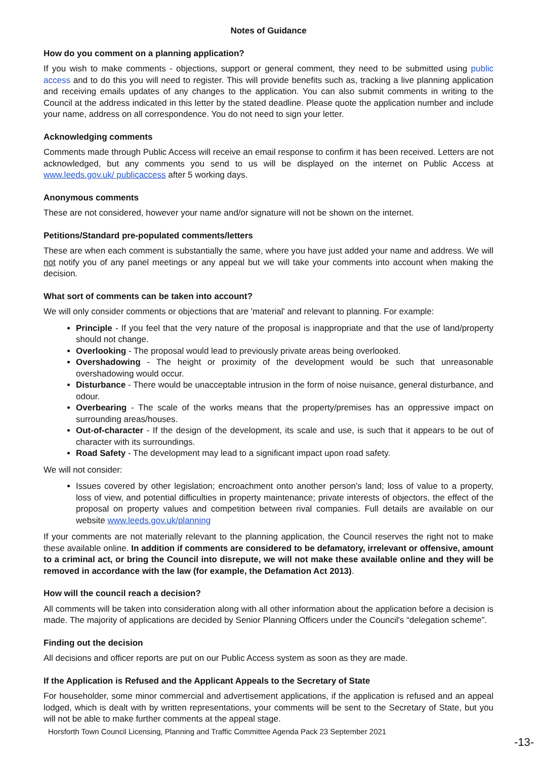Notes of Guidance
How do you comment on a planning application?
If you wish to make comments - objections, support or general comment, they need to be submitted using public access and to do this you will need to register. This will provide benefits such as, tracking a live planning application and receiving emails updates of any changes to the application. You can also submit comments in writing to the Council at the address indicated in this letter by the stated deadline. Please quote the application number and include your name, address on all correspondence. You do not need to sign your letter.
Acknowledging comments
Comments made through Public Access will receive an email response to confirm it has been received. Letters are not acknowledged, but any comments you send to us will be displayed on the internet on Public Access at www.leeds.gov.uk/ publicaccess after 5 working days.
Anonymous comments
These are not considered, however your name and/or signature will not be shown on the internet.
Petitions/Standard pre-populated comments/letters
These are when each comment is substantially the same, where you have just added your name and address. We will not notify you of any panel meetings or any appeal but we will take your comments into account when making the decision.
What sort of comments can be taken into account?
We will only consider comments or objections that are 'material' and relevant to planning. For example:
Principle - If you feel that the very nature of the proposal is inappropriate and that the use of land/property should not change.
Overlooking - The proposal would lead to previously private areas being overlooked.
Overshadowing - The height or proximity of the development would be such that unreasonable overshadowing would occur.
Disturbance - There would be unacceptable intrusion in the form of noise nuisance, general disturbance, and odour.
Overbearing - The scale of the works means that the property/premises has an oppressive impact on surrounding areas/houses.
Out-of-character - If the design of the development, its scale and use, is such that it appears to be out of character with its surroundings.
Road Safety - The development may lead to a significant impact upon road safety.
We will not consider:
Issues covered by other legislation; encroachment onto another person’s land; loss of value to a property, loss of view, and potential difficulties in property maintenance; private interests of objectors, the effect of the proposal on property values and competition between rival companies. Full details are available on our website www.leeds.gov.uk/planning
If your comments are not materially relevant to the planning application, the Council reserves the right not to make these available online. In addition if comments are considered to be defamatory, irrelevant or offensive, amount to a criminal act, or bring the Council into disrepute, we will not make these available online and they will be removed in accordance with the law (for example, the Defamation Act 2013).
How will the council reach a decision?
All comments will be taken into consideration along with all other information about the application before a decision is made. The majority of applications are decided by Senior Planning Officers under the Council's “delegation scheme”.
Finding out the decision
All decisions and officer reports are put on our Public Access system as soon as they are made.
If the Application is Refused and the Applicant Appeals to the Secretary of State
For householder, some minor commercial and advertisement applications, if the application is refused and an appeal lodged, which is dealt with by written representations, your comments will be sent to the Secretary of State, but you will not be able to make further comments at the appeal stage.
Horsforth Town Council Licensing, Planning and Traffic Committee Agenda Pack 23 September 2021
-13-